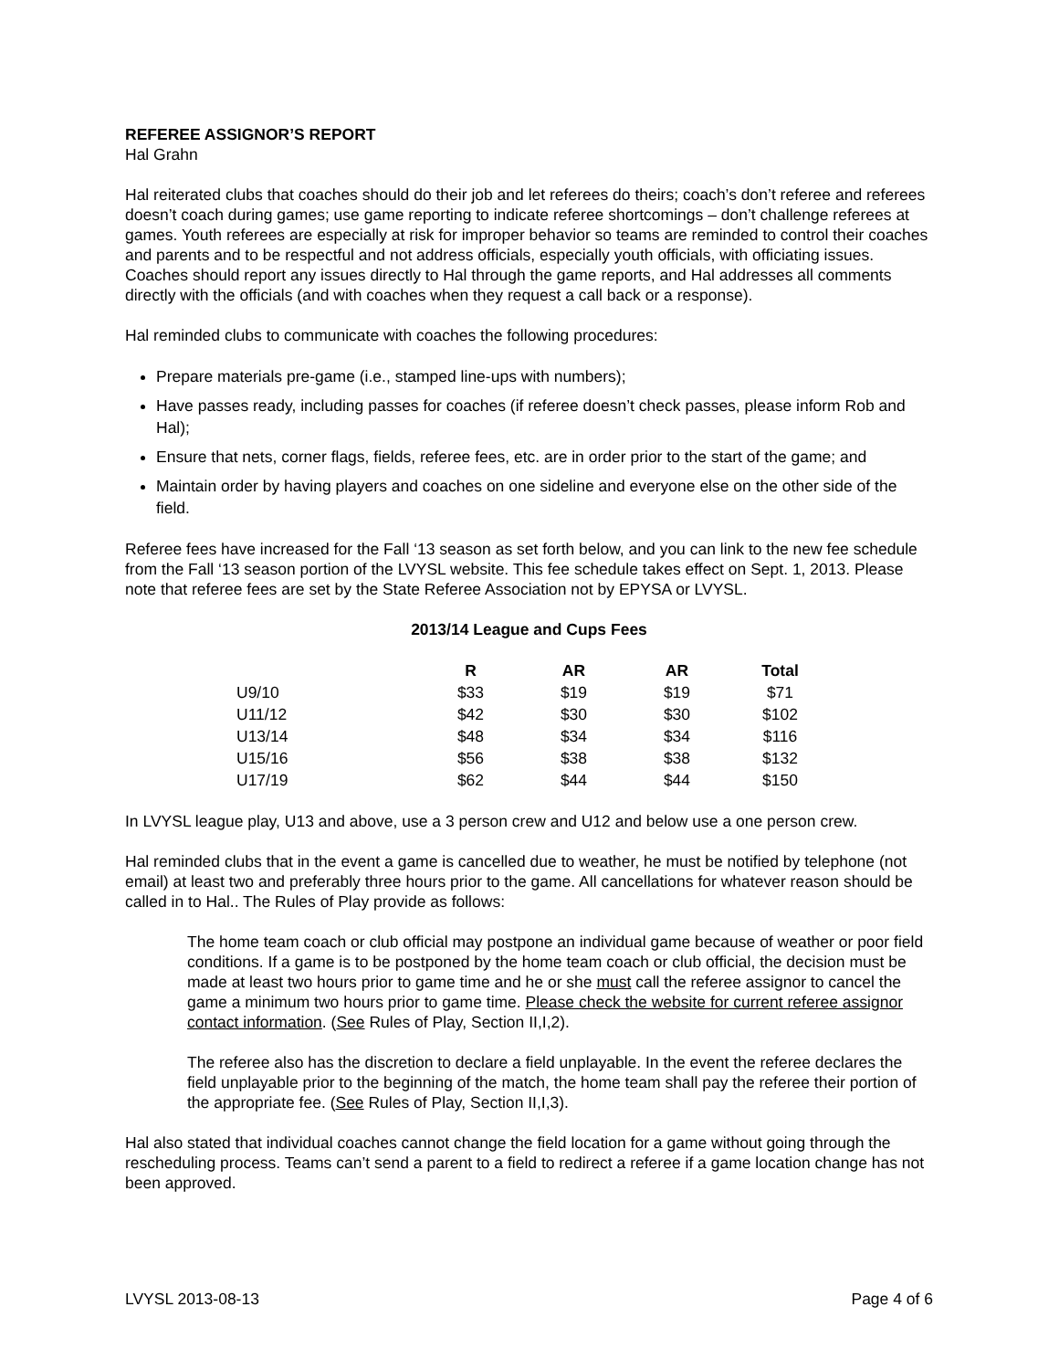REFEREE ASSIGNOR’S REPORT
Hal Grahn
Hal reiterated clubs that coaches should do their job and let referees do theirs; coach’s don’t referee and referees doesn’t coach during games; use game reporting to indicate referee shortcomings – don’t challenge referees at games. Youth referees are especially at risk for improper behavior so teams are reminded to control their coaches and parents and to be respectful and not address officials, especially youth officials, with officiating issues. Coaches should report any issues directly to Hal through the game reports, and Hal addresses all comments directly with the officials (and with coaches when they request a call back or a response).
Hal reminded clubs to communicate with coaches the following procedures:
Prepare materials pre-game (i.e., stamped line-ups with numbers);
Have passes ready, including passes for coaches (if referee doesn’t check passes, please inform Rob and Hal);
Ensure that nets, corner flags, fields, referee fees, etc. are in order prior to the start of the game; and
Maintain order by having players and coaches on one sideline and everyone else on the other side of the field.
Referee fees have increased for the Fall ‘13 season as set forth below, and you can link to the new fee schedule from the Fall ‘13 season portion of the LVYSL website. This fee schedule takes effect on Sept. 1, 2013. Please note that referee fees are set by the State Referee Association not by EPYSA or LVYSL.
2013/14 League and Cups Fees
| | R | AR | AR | Total |
| --- | --- | --- | --- | --- |
| U9/10 | $33 | $19 | $19 | $71 |
| U11/12 | $42 | $30 | $30 | $102 |
| U13/14 | $48 | $34 | $34 | $116 |
| U15/16 | $56 | $38 | $38 | $132 |
| U17/19 | $62 | $44 | $44 | $150 |
In LVYSL league play, U13 and above, use a 3 person crew and U12 and below use a one person crew.
Hal reminded clubs that in the event a game is cancelled due to weather, he must be notified by telephone (not email) at least two and preferably three hours prior to the game. All cancellations for whatever reason should be called in to Hal.. The Rules of Play provide as follows:
The home team coach or club official may postpone an individual game because of weather or poor field conditions. If a game is to be postponed by the home team coach or club official, the decision must be made at least two hours prior to game time and he or she must call the referee assignor to cancel the game a minimum two hours prior to game time. Please check the website for current referee assignor contact information. (See Rules of Play, Section II,I,2).
The referee also has the discretion to declare a field unplayable. In the event the referee declares the field unplayable prior to the beginning of the match, the home team shall pay the referee their portion of the appropriate fee. (See Rules of Play, Section II,I,3).
Hal also stated that individual coaches cannot change the field location for a game without going through the rescheduling process. Teams can’t send a parent to a field to redirect a referee if a game location change has not been approved.
LVYSL 2013-08-13 Page 4 of 6